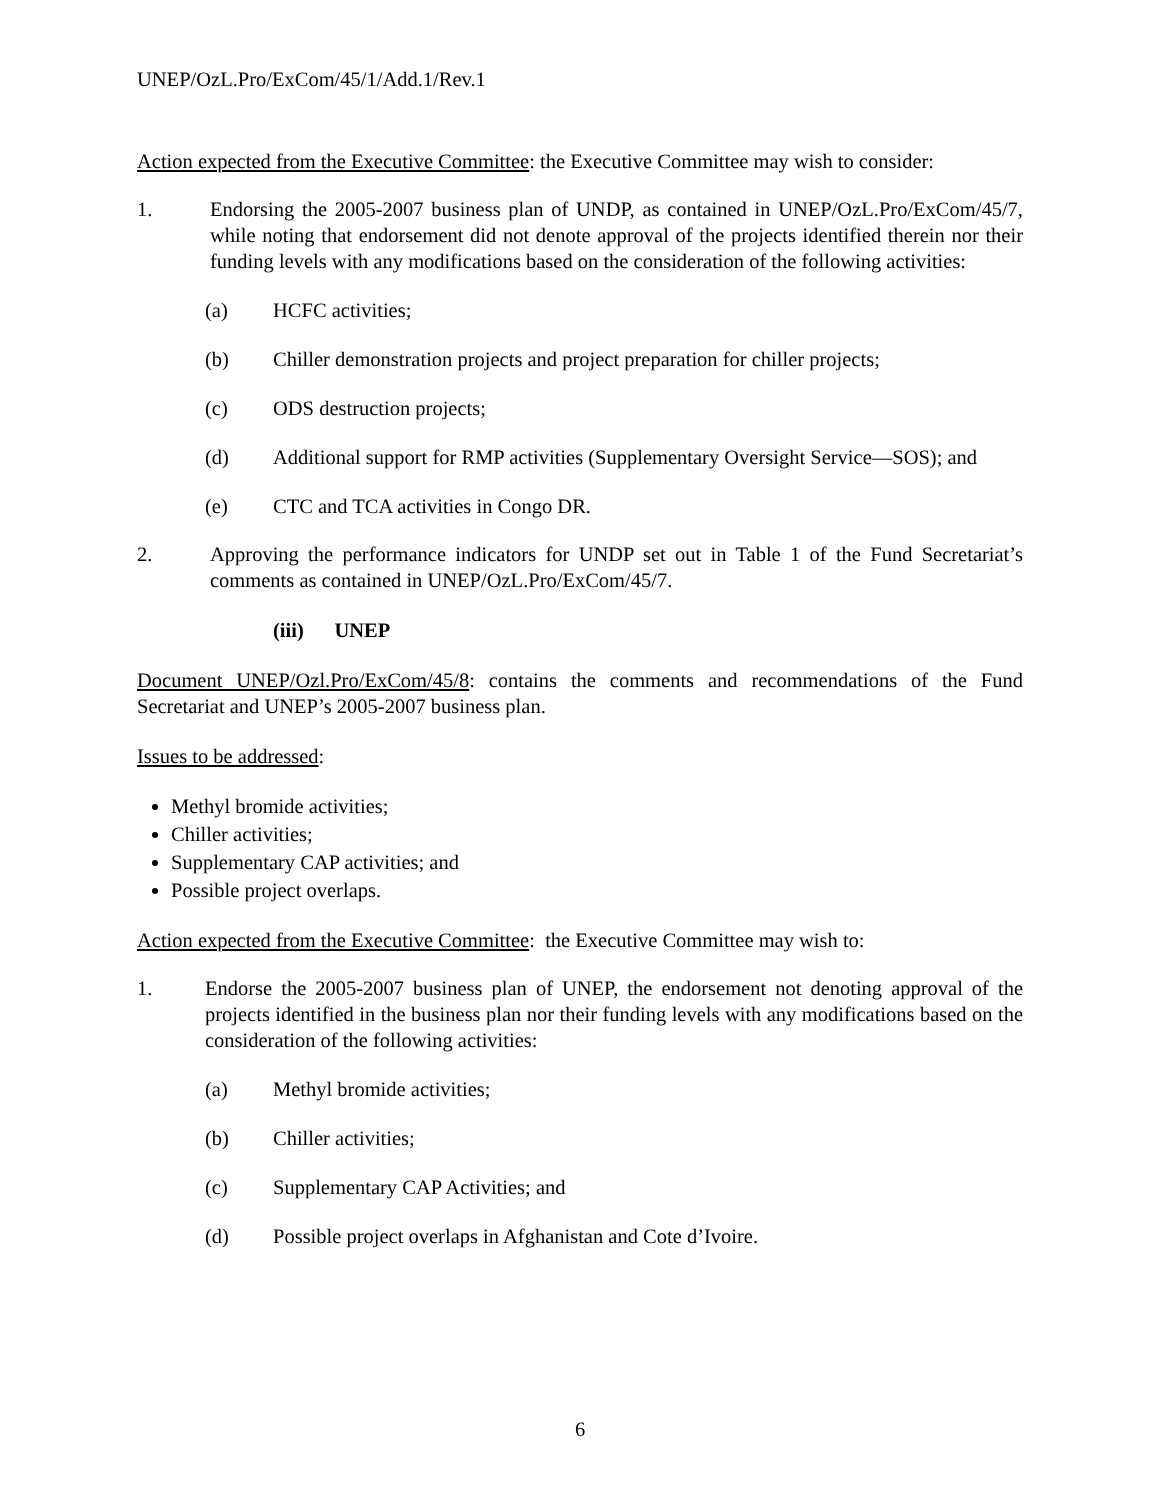UNEP/OzL.Pro/ExCom/45/1/Add.1/Rev.1
Action expected from the Executive Committee: the Executive Committee may wish to consider:
1. Endorsing the 2005-2007 business plan of UNDP, as contained in UNEP/OzL.Pro/ExCom/45/7, while noting that endorsement did not denote approval of the projects identified therein nor their funding levels with any modifications based on the consideration of the following activities:
(a) HCFC activities;
(b) Chiller demonstration projects and project preparation for chiller projects;
(c) ODS destruction projects;
(d) Additional support for RMP activities (Supplementary Oversight Service—SOS); and
(e) CTC and TCA activities in Congo DR.
2. Approving the performance indicators for UNDP set out in Table 1 of the Fund Secretariat’s comments as contained in UNEP/OzL.Pro/ExCom/45/7.
(iii) UNEP
Document UNEP/Ozl.Pro/ExCom/45/8: contains the comments and recommendations of the Fund Secretariat and UNEP’s 2005-2007 business plan.
Issues to be addressed:
Methyl bromide activities;
Chiller activities;
Supplementary CAP activities; and
Possible project overlaps.
Action expected from the Executive Committee: the Executive Committee may wish to:
1. Endorse the 2005-2007 business plan of UNEP, the endorsement not denoting approval of the projects identified in the business plan nor their funding levels with any modifications based on the consideration of the following activities:
(a) Methyl bromide activities;
(b) Chiller activities;
(c) Supplementary CAP Activities; and
(d) Possible project overlaps in Afghanistan and Cote d’Ivoire.
6